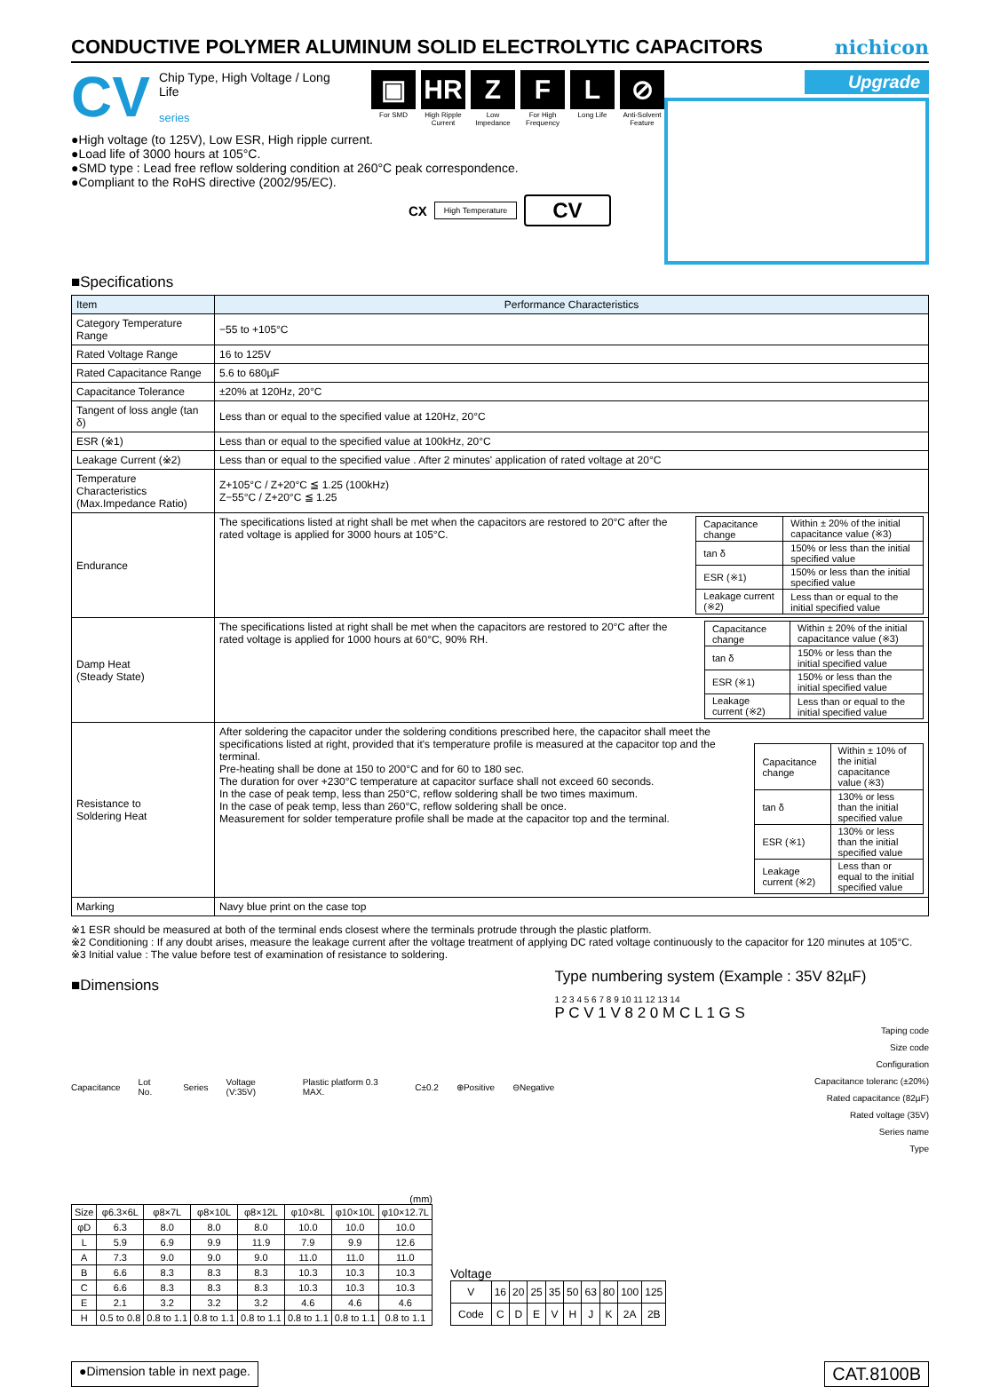CONDUCTIVE POLYMER ALUMINUM SOLID ELECTROLYTIC CAPACITORS
nichicon
CV
Chip Type, High Voltage / Long Life
series
▣
For SMD
HR
High Ripple Current
Z
Low Impedance
F
For High Frequency
L
Long Life
⊘
Anti-Solvent Feature
●High voltage (to 125V), Low ESR, High ripple current.
●Load life of 3000 hours at 105°C.
●SMD type : Lead free reflow soldering condition at 260°C peak correspondence.
●Compliant to the RoHS directive (2002/95/EC).
CX High Temperature CV
Upgrade
■Specifications
| Item | Performance Characteristics |
| --- | --- |
| Category Temperature Range | −55 to +105°C |
| Rated Voltage Range | 16 to 125V |
| Rated Capacitance Range | 5.6 to 680µF |
| Capacitance Tolerance | ±20% at 120Hz, 20°C |
| Tangent of loss angle (tan δ) | Less than or equal to the specified value at 120Hz, 20°C |
| ESR (※1) | Less than or equal to the specified value at 100kHz, 20°C |
| Leakage Current (※2) | Less than or equal to the specified value . After 2 minutes' application of rated voltage at 20°C |
| Temperature Characteristics (Max.Impedance Ratio) | Z+105°C / Z+20°C ≦ 1.25 (100kHz) Z−55°C / Z+20°C ≦ 1.25 |
| Endurance | The specifications listed at right shall be met when the capacitors are restored to 20°C after the rated voltage is applied for 3000 hours at 105°C. / Capacitance change / Within ± 20% of the initial capacitance value (※3) / / tan δ / 150% or less than the initial specified value / / ESR (※1) / 150% or less than the initial specified value / / Leakage current (※2) / Less than or equal to the initial specified value / |
| Damp Heat (Steady State) | The specifications listed at right shall be met when the capacitors are restored to 20°C after the rated voltage is applied for 1000 hours at 60°C, 90% RH. / Capacitance change / Within ± 20% of the initial capacitance value (※3) / / tan δ / 150% or less than the initial specified value / / ESR (※1) / 150% or less than the initial specified value / / Leakage current (※2) / Less than or equal to the initial specified value / |
| Resistance to Soldering Heat | After soldering the capacitor under the soldering conditions prescribed here, the capacitor shall meet the specifications listed at right, provided that it's temperature profile is measured at the capacitor top and the terminal. Pre-heating shall be done at 150 to 200°C and for 60 to 180 sec. The duration for over +230°C temperature at capacitor surface shall not exceed 60 seconds. In the case of peak temp, less than 250°C, reflow soldering shall be two times maximum. In the case of peak temp, less than 260°C, reflow soldering shall be once. Measurement for solder temperature profile shall be made at the capacitor top and the terminal. / Capacitance change / Within ± 10% of the initial capacitance value (※3) / / tan δ / 130% or less than the initial specified value / / ESR (※1) / 130% or less than the initial specified value / / Leakage current (※2) / Less than or equal to the initial specified value / |
| Marking | Navy blue print on the case top |
※1 ESR should be measured at both of the terminal ends closest where the terminals protrude through the plastic platform.
※2 Conditioning : If any doubt arises, measure the leakage current after the voltage treatment of applying DC rated voltage continuously to the capacitor for 120 minutes at 105°C.
※3 Initial value : The value before test of examination of resistance to soldering.
■Dimensions
Capacitance Lot No. Series Voltage (V:35V) Plastic platform 0.3 MAX. C±0.2 ⊕Positive ⊖Negative
Type numbering system (Example : 35V 82µF)
1 2 3 4 5 6 7 8 9 10 11 12 13 14
P C V 1 V 8 2 0 M C L 1 G S
Taping code
Size code
Configuration
Capacitance toleranc (±20%)
Rated capacitance (82µF)
Rated voltage (35V)
Series name
Type
(mm)
| Size | φ6.3×6L | φ8×7L | φ8×10L | φ8×12L | φ10×8L | φ10×10L | φ10×12.7L |
| --- | --- | --- | --- | --- | --- | --- | --- |
| φD | 6.3 | 8.0 | 8.0 | 8.0 | 10.0 | 10.0 | 10.0 |
| L | 5.9 | 6.9 | 9.9 | 11.9 | 7.9 | 9.9 | 12.6 |
| A | 7.3 | 9.0 | 9.0 | 9.0 | 11.0 | 11.0 | 11.0 |
| B | 6.6 | 8.3 | 8.3 | 8.3 | 10.3 | 10.3 | 10.3 |
| C | 6.6 | 8.3 | 8.3 | 8.3 | 10.3 | 10.3 | 10.3 |
| E | 2.1 | 3.2 | 3.2 | 3.2 | 4.6 | 4.6 | 4.6 |
| H | 0.5 to 0.8 | 0.8 to 1.1 | 0.8 to 1.1 | 0.8 to 1.1 | 0.8 to 1.1 | 0.8 to 1.1 | 0.8 to 1.1 |
Voltage
| V | 16 | 20 | 25 | 35 | 50 | 63 | 80 | 100 | 125 |
| Code | C | D | E | V | H | J | K | 2A | 2B |
●Dimension table in next page. CAT.8100B